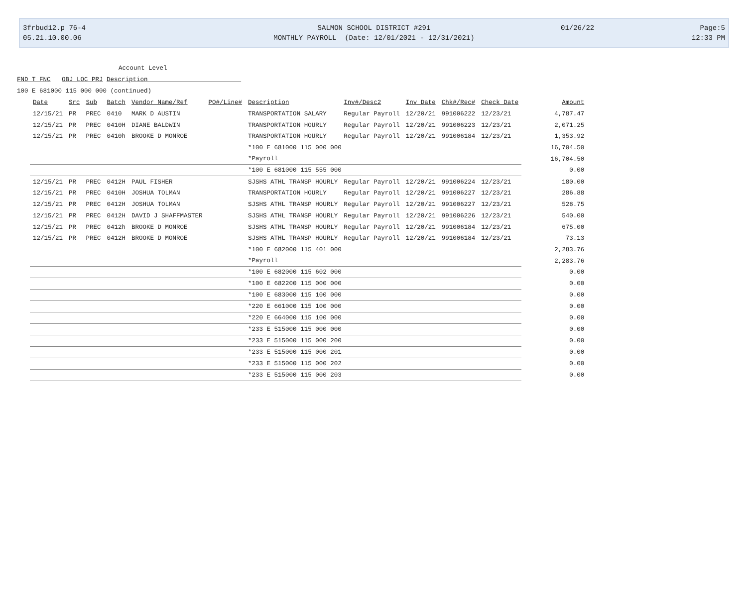3frbud12.p 76-4
05.21.10.00.06
SALMON SCHOOL DISTRICT #291
MONTHLY PAYROLL (Date: 12/01/2021 - 12/31/2021)
01/26/22 Page:5
12:33 PM
Account Level
FND T FNC OBJ LOC PRJ Description
100 E 681000 115 000 000 (continued)
| Date | Src | Sub | Batch | Vendor Name/Ref | PO#/Line# | Description | Inv#/Desc2 | Inv Date | Chk#/Rec# | Check Date | Amount |
| --- | --- | --- | --- | --- | --- | --- | --- | --- | --- | --- | --- |
| 12/15/21 | PR | PREC | 0410 | MARK D AUSTIN | | TRANSPORTATION SALARY | Regular Payroll | 12/20/21 | 991006222 | 12/23/21 | 4,787.47 |
| 12/15/21 | PR | PREC | 0410H | DIANE BALDWIN | | TRANSPORTATION HOURLY | Regular Payroll | 12/20/21 | 991006223 | 12/23/21 | 2,071.25 |
| 12/15/21 | PR | PREC | 0410h | BROOKE D MONROE | | TRANSPORTATION HOURLY | Regular Payroll | 12/20/21 | 991006184 | 12/23/21 | 1,353.92 |
| | | | | | | *100 E 681000 115 000 000 | | | | | 16,704.50 |
| | | | | | | *Payroll | | | | | 16,704.50 |
| | | | | | | *100 E 681000 115 555 000 | | | | | 0.00 |
| 12/15/21 | PR | PREC | 0412H | PAUL FISHER | | SJSHS ATHL TRANSP HOURLY | Regular Payroll | 12/20/21 | 991006224 | 12/23/21 | 180.00 |
| 12/15/21 | PR | PREC | 0410H | JOSHUA TOLMAN | | TRANSPORTATION HOURLY | Regular Payroll | 12/20/21 | 991006227 | 12/23/21 | 286.88 |
| 12/15/21 | PR | PREC | 0412H | JOSHUA TOLMAN | | SJSHS ATHL TRANSP HOURLY | Regular Payroll | 12/20/21 | 991006227 | 12/23/21 | 528.75 |
| 12/15/21 | PR | PREC | 0412H | DAVID J SHAFFMASTER | | SJSHS ATHL TRANSP HOURLY | Regular Payroll | 12/20/21 | 991006226 | 12/23/21 | 540.00 |
| 12/15/21 | PR | PREC | 0412h | BROOKE D MONROE | | SJSHS ATHL TRANSP HOURLY | Regular Payroll | 12/20/21 | 991006184 | 12/23/21 | 675.00 |
| 12/15/21 | PR | PREC | 0412H | BROOKE D MONROE | | SJSHS ATHL TRANSP HOURLY | Regular Payroll | 12/20/21 | 991006184 | 12/23/21 | 73.13 |
| | | | | | | *100 E 682000 115 401 000 | | | | | 2,283.76 |
| | | | | | | *Payroll | | | | | 2,283.76 |
| | | | | | | *100 E 682000 115 602 000 | | | | | 0.00 |
| | | | | | | *100 E 682200 115 000 000 | | | | | 0.00 |
| | | | | | | *100 E 683000 115 100 000 | | | | | 0.00 |
| | | | | | | *220 E 661000 115 100 000 | | | | | 0.00 |
| | | | | | | *220 E 664000 115 100 000 | | | | | 0.00 |
| | | | | | | *233 E 515000 115 000 000 | | | | | 0.00 |
| | | | | | | *233 E 515000 115 000 200 | | | | | 0.00 |
| | | | | | | *233 E 515000 115 000 201 | | | | | 0.00 |
| | | | | | | *233 E 515000 115 000 202 | | | | | 0.00 |
| | | | | | | *233 E 515000 115 000 203 | | | | | 0.00 |